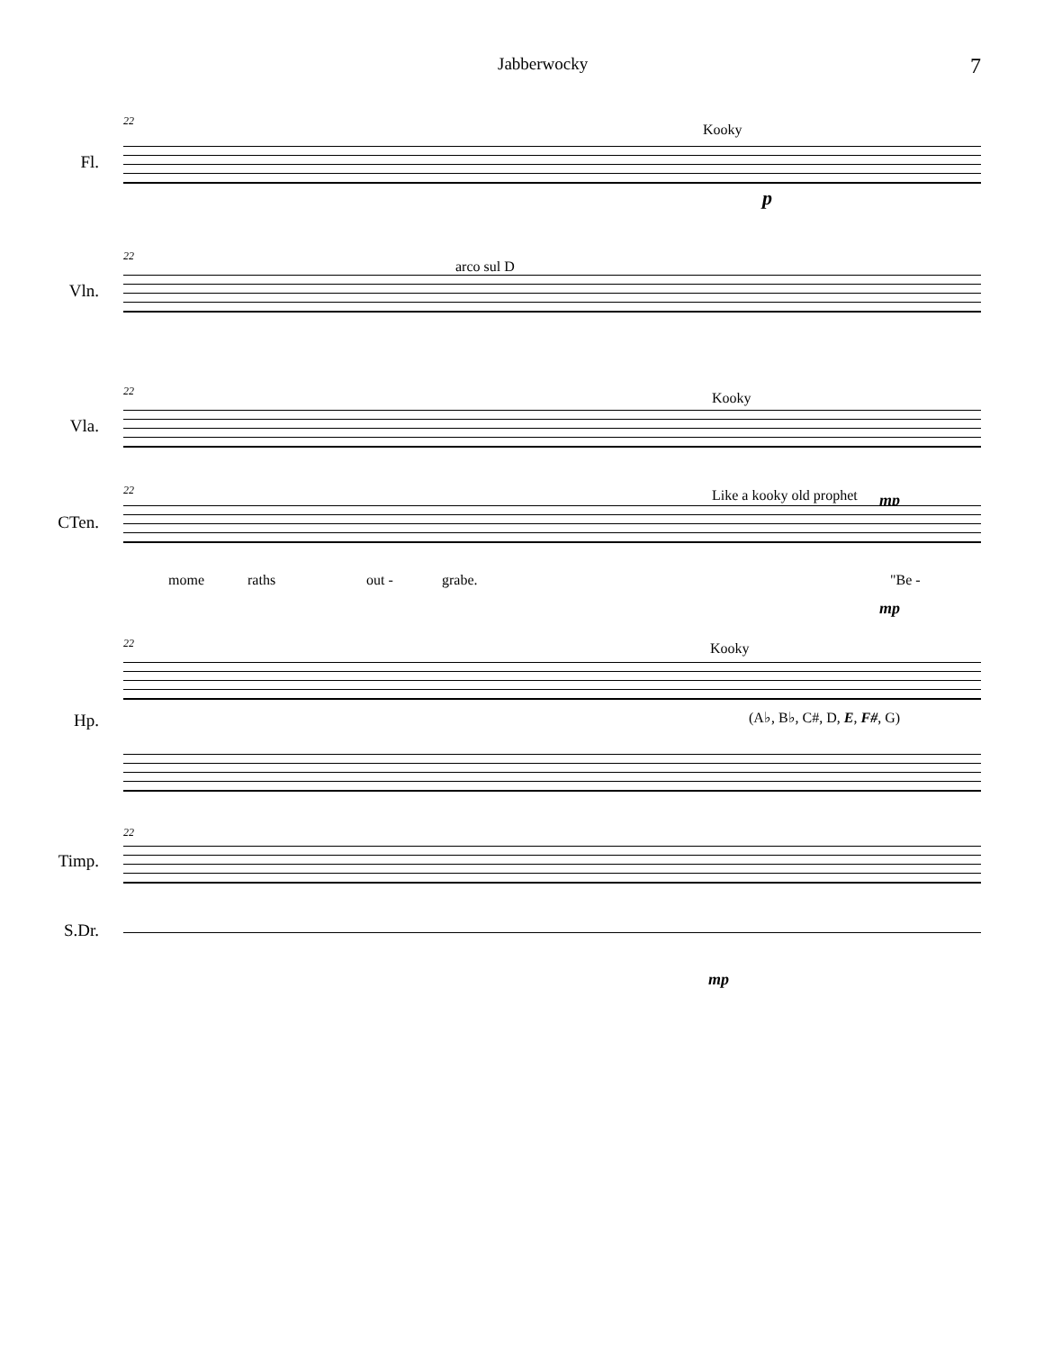Jabberwocky 7
22
Kooky
Fl.
p
22
arco sul D
Vln.
22 Kooky
Vla.
22 Like a kooky old prophet mp
CTen.
mome raths out - grabe. "Be -
mp
22 Kooky
Hp. (A♭, B♭, C#, D, E, F#, G)
22
Timp.
S.Dr.
mp